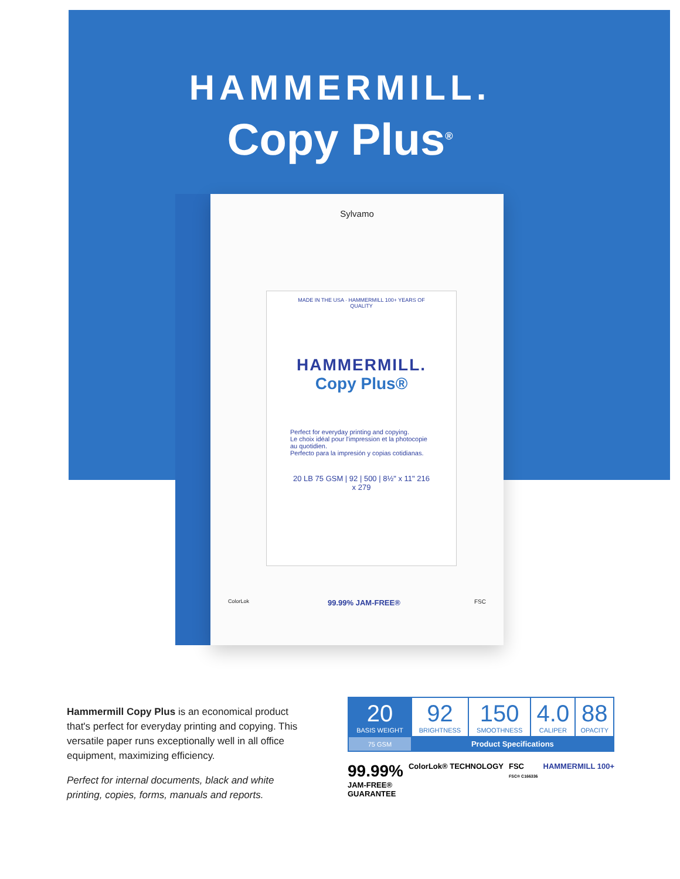HAMMERMILL.
Copy Plus<sup>®</sup>
Sylvamo
MADE IN THE USA · HAMMERMILL 100+ YEARS OF QUALITY
HAMMERMILL.
Copy Plus®
Perfect for everyday printing and copying.
Le choix idéal pour l'impression et la photocopie au quotidien.
Perfecto para la impresión y copias cotidianas.
20 LB 75 GSM | 92 | 500 | 8½" x 11" 216 x 279
99.99% JAM-FREE®
ColorLok FSC
Hammermill Copy Plus is an economical product that's perfect for everyday printing and copying. This versatile paper runs exceptionally well in all office equipment, maximizing efficiency.
Perfect for internal documents, black and white printing, copies, forms, manuals and reports.
| 20 BASIS WEIGHT | 92 BRIGHTNESS | 150 SMOOTHNESS | 4.0 CALIPER | 88 OPACITY |
| 75 GSM | Product Specifications | | | |
99.99%
JAM-FREE®
GUARANTEE
ColorLok® TECHNOLOGY FSC
FSC® C166336
HAMMERMILL 100+